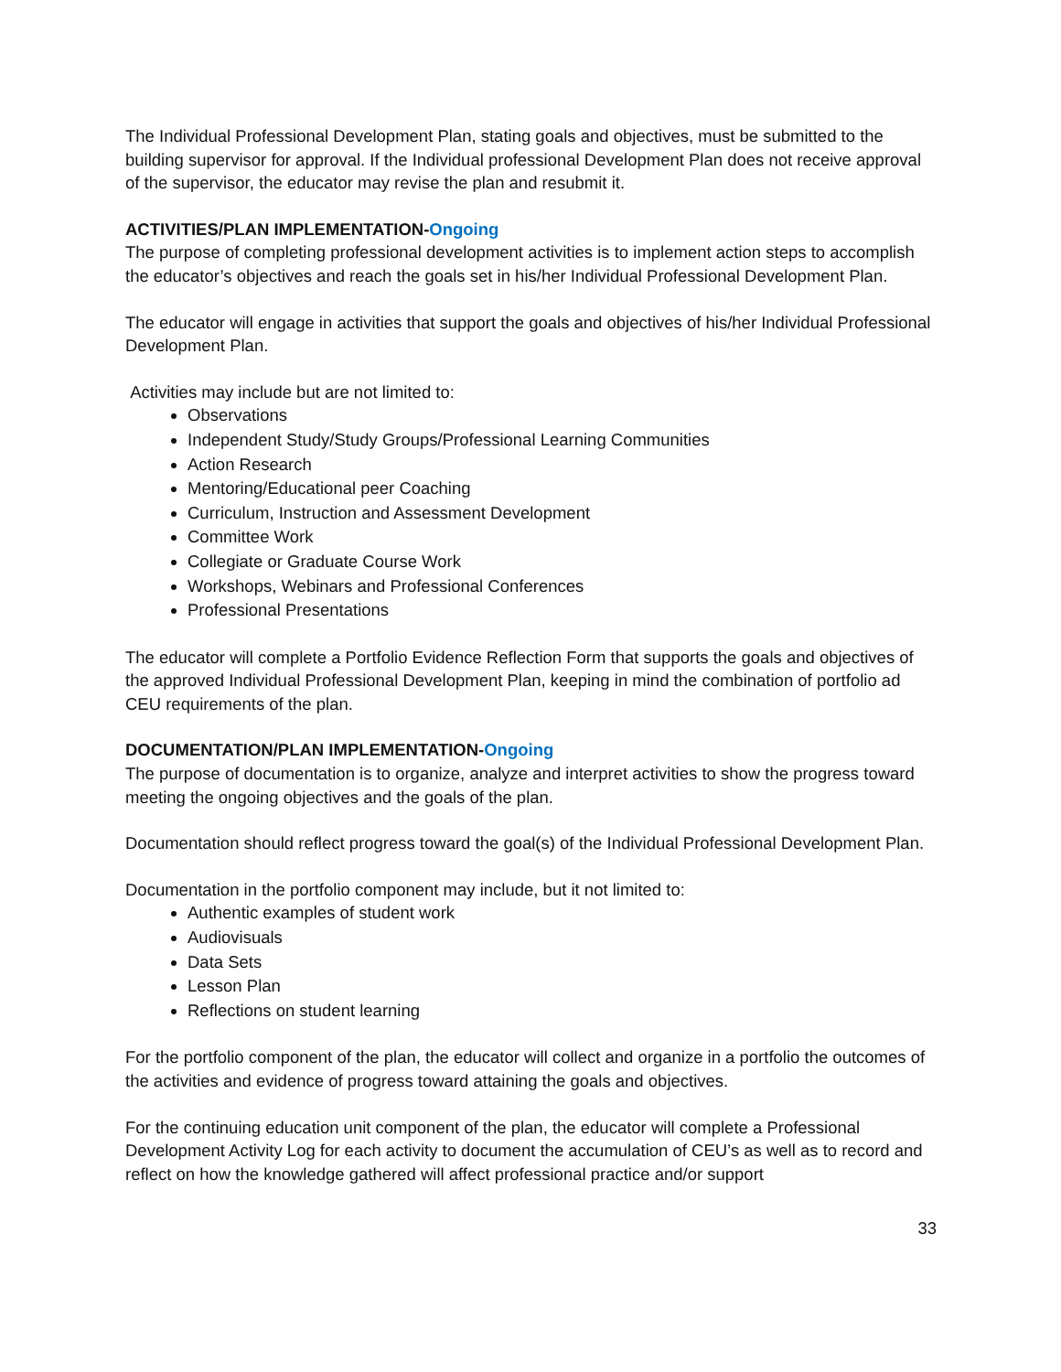The Individual Professional Development Plan, stating goals and objectives, must be submitted to the building supervisor for approval. If the Individual professional Development Plan does not receive approval of the supervisor, the educator may revise the plan and resubmit it.
ACTIVITIES/PLAN IMPLEMENTATION-Ongoing
The purpose of completing professional development activities is to implement action steps to accomplish the educator’s objectives and reach the goals set in his/her Individual Professional Development Plan.
The educator will engage in activities that support the goals and objectives of his/her Individual Professional Development Plan.
Activities may include but are not limited to:
Observations
Independent Study/Study Groups/Professional Learning Communities
Action Research
Mentoring/Educational peer Coaching
Curriculum, Instruction and Assessment Development
Committee Work
Collegiate or Graduate Course Work
Workshops, Webinars and Professional Conferences
Professional Presentations
The educator will complete a Portfolio Evidence Reflection Form that supports the goals and objectives of the approved Individual Professional Development Plan, keeping in mind the combination of portfolio ad CEU requirements of the plan.
DOCUMENTATION/PLAN IMPLEMENTATION-Ongoing
The purpose of documentation is to organize, analyze and interpret activities to show the progress toward meeting the ongoing objectives and the goals of the plan.
Documentation should reflect progress toward the goal(s) of the Individual Professional Development Plan.
Documentation in the portfolio component may include, but it not limited to:
Authentic examples of student work
Audiovisuals
Data Sets
Lesson Plan
Reflections on student learning
For the portfolio component of the plan, the educator will collect and organize in a portfolio the outcomes of the activities and evidence of progress toward attaining the goals and objectives.
For the continuing education unit component of the plan, the educator will complete a Professional Development Activity Log for each activity to document the accumulation of CEU’s as well as to record and reflect on how the knowledge gathered will affect professional practice and/or support
33